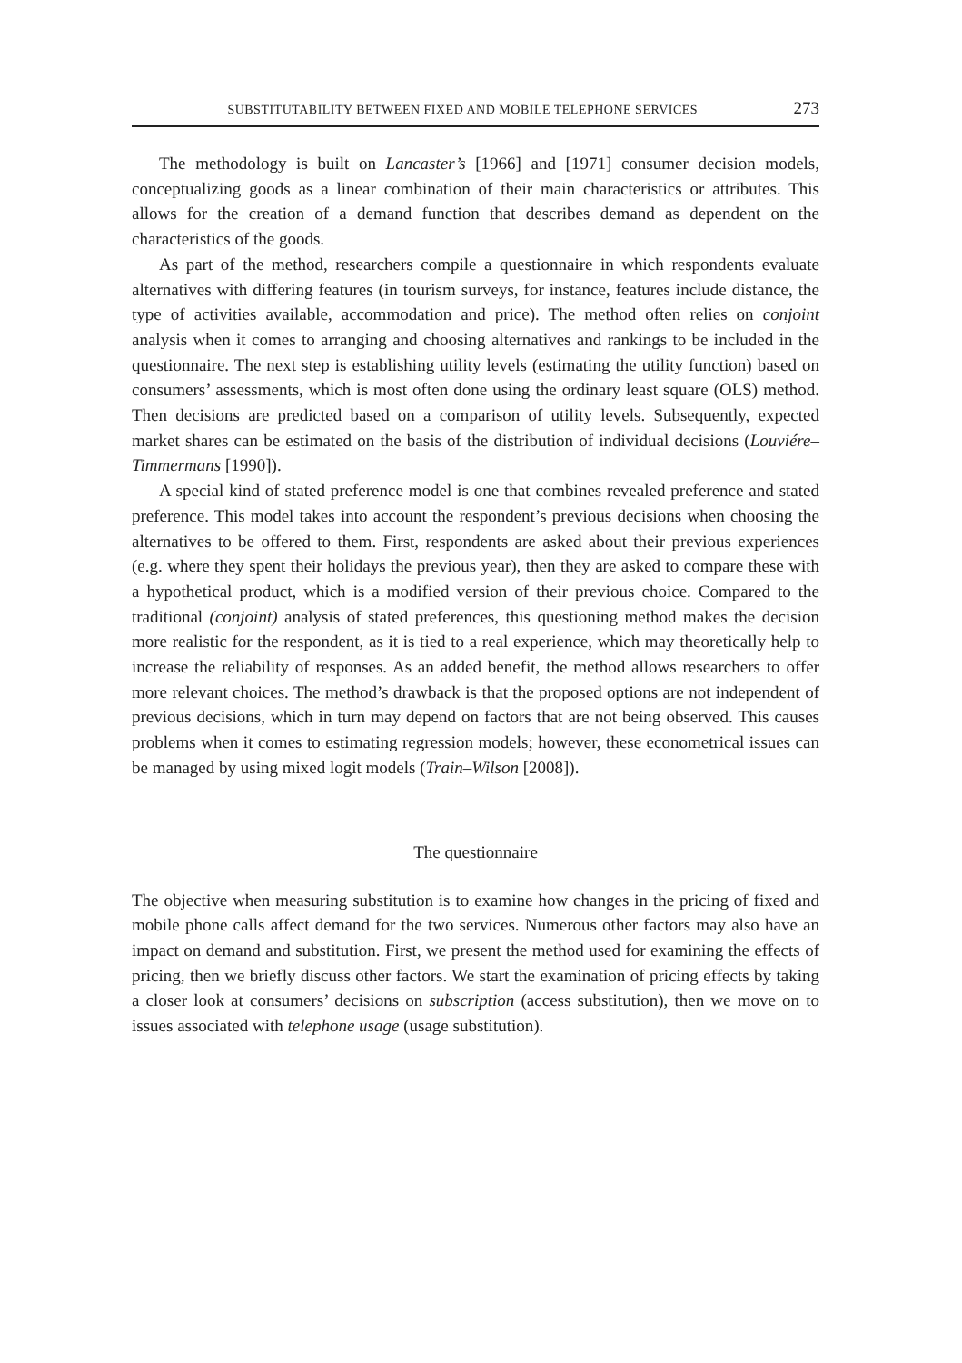SUBSTITUTABILITY BETWEEN FIXED AND MOBILE TELEPHONE SERVICES 273
The methodology is built on Lancaster’s [1966] and [1971] consumer decision models, conceptualizing goods as a linear combination of their main characteristics or attributes. This allows for the creation of a demand function that describes demand as dependent on the characteristics of the goods.
As part of the method, researchers compile a questionnaire in which respondents evaluate alternatives with differing features (in tourism surveys, for instance, features include distance, the type of activities available, accommodation and price). The method often relies on conjoint analysis when it comes to arranging and choosing alternatives and rankings to be included in the questionnaire. The next step is establishing utility levels (estimating the utility function) based on consumers’ assessments, which is most often done using the ordinary least square (OLS) method. Then decisions are predicted based on a comparison of utility levels. Subsequently, expected market shares can be estimated on the basis of the distribution of individual decisions (Louviére–Timmermans [1990]).
A special kind of stated preference model is one that combines revealed preference and stated preference. This model takes into account the respondent’s previous decisions when choosing the alternatives to be offered to them. First, respondents are asked about their previous experiences (e.g. where they spent their holidays the previous year), then they are asked to compare these with a hypothetical product, which is a modified version of their previous choice. Compared to the traditional (conjoint) analysis of stated preferences, this questioning method makes the decision more realistic for the respondent, as it is tied to a real experience, which may theoretically help to increase the reliability of responses. As an added benefit, the method allows researchers to offer more relevant choices. The method’s drawback is that the proposed options are not independent of previous decisions, which in turn may depend on factors that are not being observed. This causes problems when it comes to estimating regression models; however, these econometrical issues can be managed by using mixed logit models (Train–Wilson [2008]).
The questionnaire
The objective when measuring substitution is to examine how changes in the pricing of fixed and mobile phone calls affect demand for the two services. Numerous other factors may also have an impact on demand and substitution. First, we present the method used for examining the effects of pricing, then we briefly discuss other factors. We start the examination of pricing effects by taking a closer look at consumers’ decisions on subscription (access substitution), then we move on to issues associated with telephone usage (usage substitution).